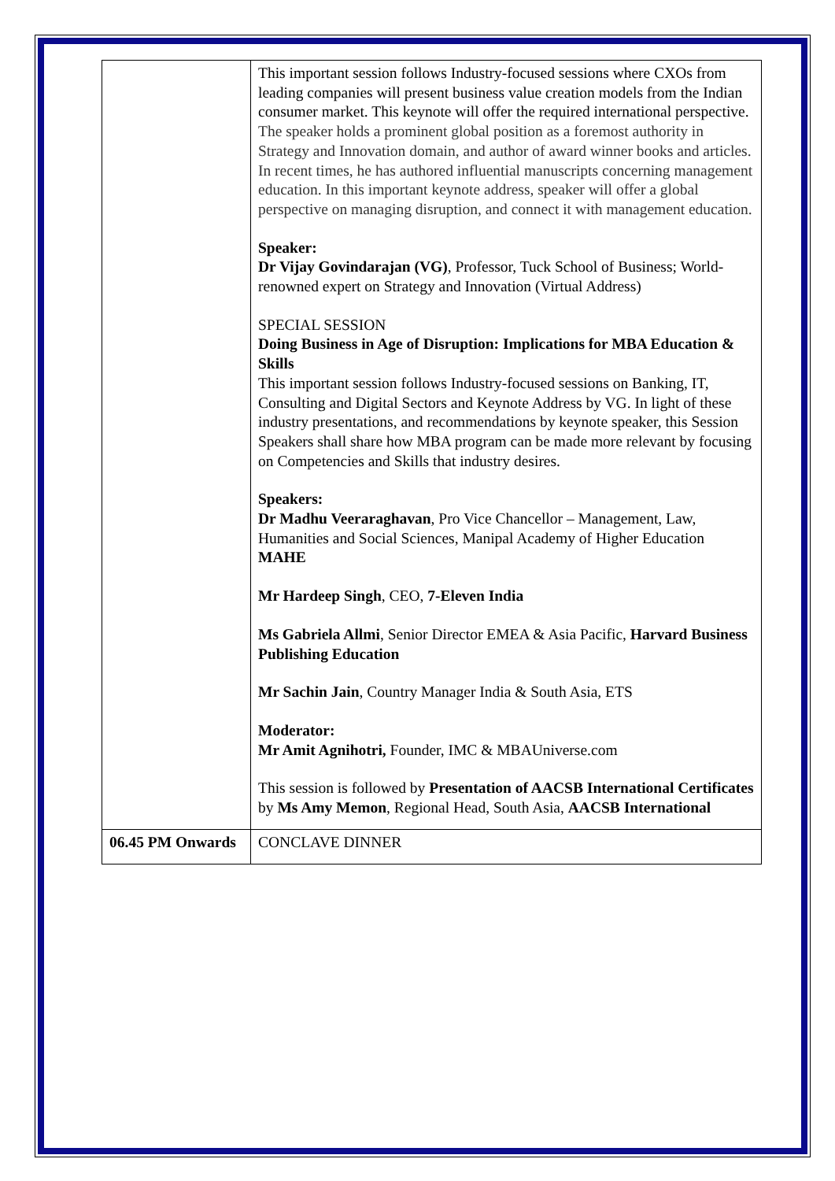| | This important session follows Industry-focused sessions where CXOs from leading companies will present business value creation models from the Indian consumer market. This keynote will offer the required international perspective. The speaker holds a prominent global position as a foremost authority in Strategy and Innovation domain, and author of award winner books and articles. In recent times, he has authored influential manuscripts concerning management education. In this important keynote address, speaker will offer a global perspective on managing disruption, and connect it with management education. Speaker: Dr Vijay Govindarajan (VG) , Professor, Tuck School of Business; World-renowned expert on Strategy and Innovation (Virtual Address) SPECIAL SESSION Doing Business in Age of Disruption: Implications for MBA Education & Skills This important session follows Industry-focused sessions on Banking, IT, Consulting and Digital Sectors and Keynote Address by VG. In light of these industry presentations, and recommendations by keynote speaker, this Session Speakers shall share how MBA program can be made more relevant by focusing on Competencies and Skills that industry desires. Speakers: Dr Madhu Veeraraghavan , Pro Vice Chancellor – Management, Law, Humanities and Social Sciences, Manipal Academy of Higher Education MAHE Mr Hardeep Singh , CEO, 7-Eleven India Ms Gabriela Allmi , Senior Director EMEA & Asia Pacific, Harvard Business Publishing Education Mr Sachin Jain , Country Manager India & South Asia, ETS Moderator: Mr Amit Agnihotri, Founder, IMC & MBAUniverse.com This session is followed by Presentation of AACSB International Certificates by Ms Amy Memon , Regional Head, South Asia, AACSB International |
| 06.45 PM Onwards | CONCLAVE DINNER |